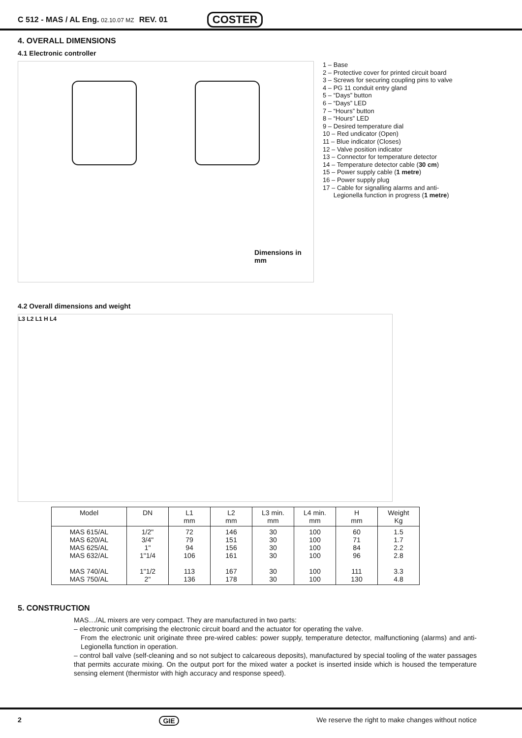C 512 - MAS / AL Eng. 02.10.07 MZ REV. 01 COSTER
4. OVERALL DIMENSIONS
4.1 Electronic controller
Dimensions in mm
1 – Base
2 – Protective cover for printed circuit board
3 – Screws for securing coupling pins to valve
4 – PG 11 conduit entry gland
5 – “Days” button
6 – “Days” LED
7 – “Hours” button
8 – “Hours” LED
9 – Desired temperature dial
10 – Red undicator (Open)
11 – Blue indicator (Closes)
12 – Valve position indicator
13 – Connector for temperature detector
14 – Temperature detector cable (30 cm)
15 – Power supply cable (1 metre)
16 – Power supply plug
17 – Cable for signalling alarms and anti-
Legionella function in progress (1 metre)
4.2 Overall dimensions and weight
L3 L2 L1 H L4
| Model | DN | L1 mm | L2 mm | L3 min. mm | L4 min. mm | H mm | Weight Kg |
| --- | --- | --- | --- | --- | --- | --- | --- |
| MAS 615/AL MAS 620/AL MAS 625/AL MAS 632/AL MAS 740/AL MAS 750/AL | 1/2" 3/4" 1" 1"1/4 1"1/2 2" | 72 79 94 106 113 136 | 146 151 156 161 167 178 | 30 30 30 30 30 30 | 100 100 100 100 100 100 | 60 71 84 96 111 130 | 1.5 1.7 2.2 2.8 3.3 4.8 |
5. CONSTRUCTION
MAS…/AL mixers are very compact. They are manufactured in two parts:
– electronic unit comprising the electronic circuit board and the actuator for operating the valve.
From the electronic unit originate three pre-wired cables: power supply, temperature detector, malfunctioning (alarms) and anti-Legionella function in operation.
– control ball valve (self-cleaning and so not subject to calcareous deposits), manufactured by special tooling of the water passages that permits accurate mixing. On the output port for the mixed water a pocket is inserted inside which is housed the temperature sensing element (thermistor with high accuracy and response speed).
2 GIE We reserve the right to make changes without notice